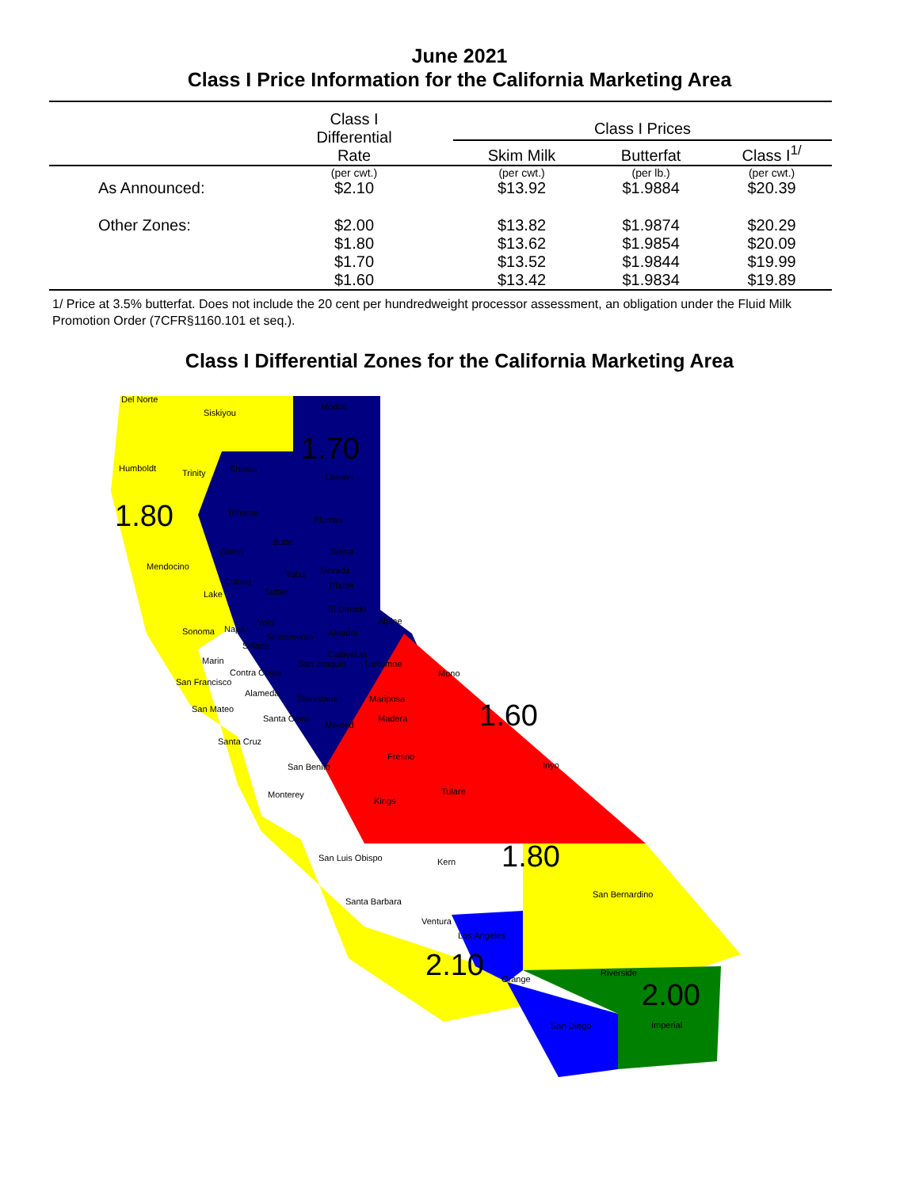June 2021
Class I Price Information for the California Marketing Area
| | Class I Differential Rate | Class I Prices | | |
| --- | --- | --- | --- | --- |
| | | Skim Milk | Butterfat | Class I<sup>1/</sup> |
| | (per cwt.) | (per cwt.) | (per lb.) | (per cwt.) |
| As Announced: | $2.10 | $13.92 | $1.9884 | $20.39 |
| Other Zones: | $2.00 | $13.82 | $1.9874 | $20.29 |
| | $1.80 | $13.62 | $1.9854 | $20.09 |
| | $1.70 | $13.52 | $1.9844 | $19.99 |
| | $1.60 | $13.42 | $1.9834 | $19.89 |
1/ Price at 3.5% butterfat. Does not include the 20 cent per hundredweight processor assessment, an obligation under the Fluid Milk Promotion Order (7CFR§1160.101 et seq.).
Class I Differential Zones for the California Marketing Area
Del Norte
Siskiyou
Modoc
1.70
Humboldt Trinity Shasta
Lassen
1.80
Tehama
Plumas
Butte
Glenn Sierra
Mendocino Nevada Yuba
Colusa Placer
Lake Sutter
El Dorado
Alpine Yolo
Sonoma Napa
Sacramento Amador
Solano
Calaveras
Marin San Joaquin Tuolumne
Mono Contra Costa
San Francisco
Alameda
Stanislaus Mariposa
San Mateo
Santa Clara
1.60
Madera
Merced
Santa Cruz
Fresno
Inyo San Benito
Tulare Monterey
Kings
San Luis Obispo Kern
1.80
San Bernardino
Santa Barbara
Ventura
Los Angeles
2.10
Riverside
Orange 2.00
San Diego Imperial